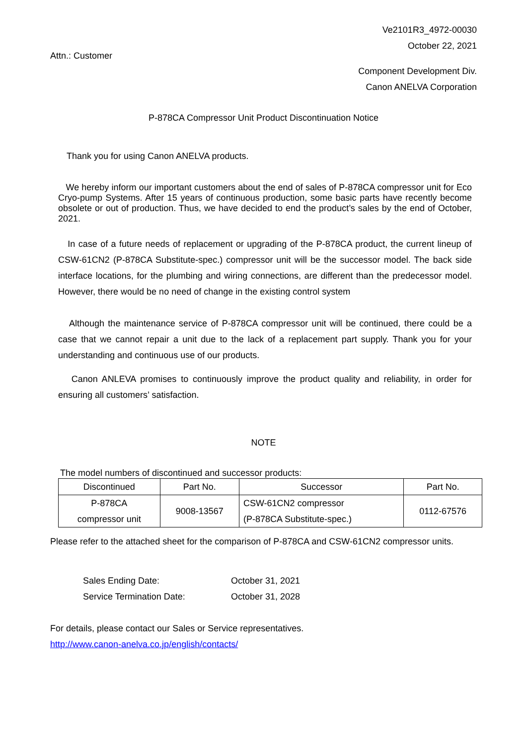Ve2101R3_4972-00030
October 22, 2021
Attn.: Customer
Component Development Div.
Canon ANELVA Corporation
P-878CA Compressor Unit Product Discontinuation Notice
Thank you for using Canon ANELVA products.
We hereby inform our important customers about the end of sales of P-878CA compressor unit for Eco Cryo-pump Systems. After 15 years of continuous production, some basic parts have recently become obsolete or out of production. Thus, we have decided to end the product’s sales by the end of October, 2021.
In case of a future needs of replacement or upgrading of the P-878CA product, the current lineup of CSW-61CN2 (P-878CA Substitute-spec.) compressor unit will be the successor model. The back side interface locations, for the plumbing and wiring connections, are different than the predecessor model. However, there would be no need of change in the existing control system
Although the maintenance service of P-878CA compressor unit will be continued, there could be a case that we cannot repair a unit due to the lack of a replacement part supply. Thank you for your understanding and continuous use of our products.
Canon ANLEVA promises to continuously improve the product quality and reliability, in order for ensuring all customers’ satisfaction.
NOTE
The model numbers of discontinued and successor products:
| Discontinued | Part No. | Successor | Part No. |
| --- | --- | --- | --- |
| P-878CA compressor unit | 9008-13567 | CSW-61CN2 compressor (P-878CA Substitute-spec.) | 0112-67576 |
Please refer to the attached sheet for the comparison of P-878CA and CSW-61CN2 compressor units.
| Sales Ending Date: | October 31, 2021 |
| Service Termination Date: | October 31, 2028 |
For details, please contact our Sales or Service representatives.
http://www.canon-anelva.co.jp/english/contacts/